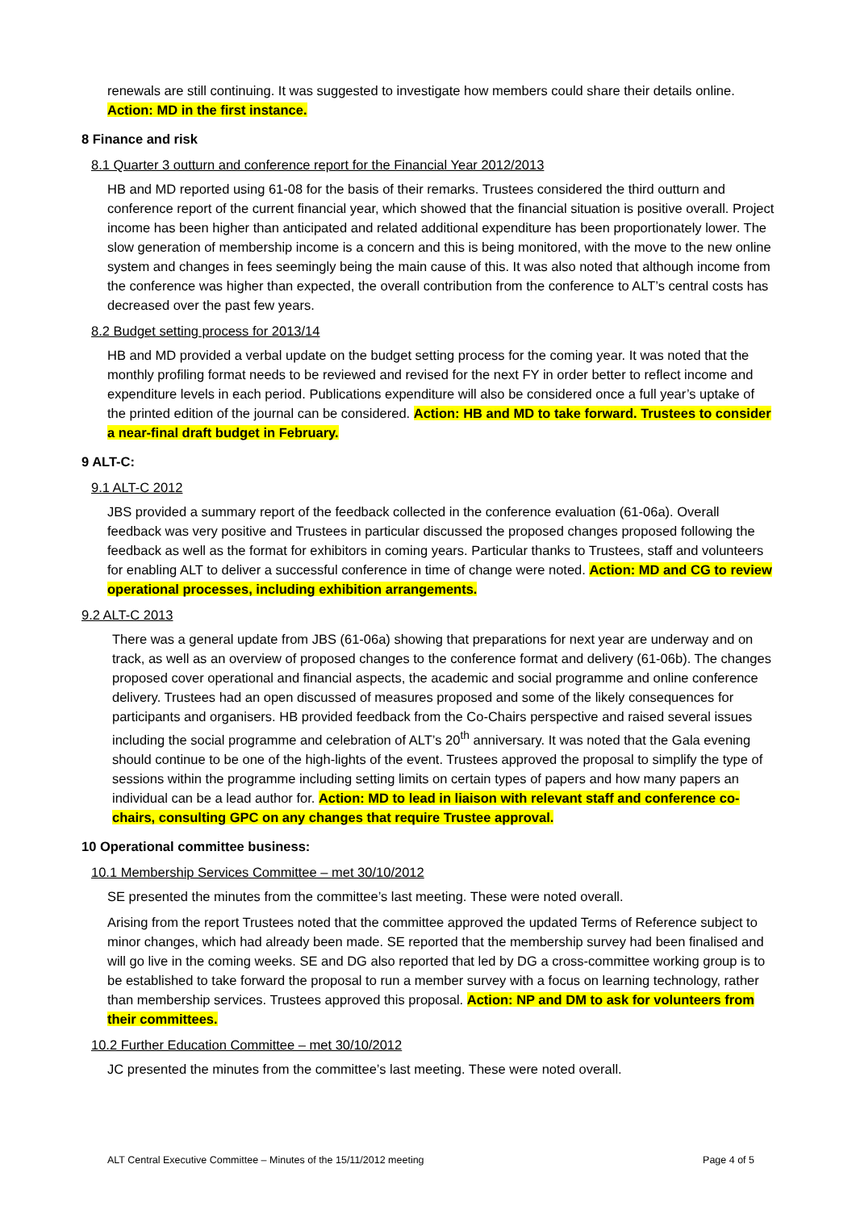renewals are still continuing. It was suggested to investigate how members could share their details online. Action: MD in the first instance.
8 Finance and risk
8.1 Quarter 3 outturn and conference report for the Financial Year 2012/2013
HB and MD reported using 61-08 for the basis of their remarks. Trustees considered the third outturn and conference report of the current financial year, which showed that the financial situation is positive overall. Project income has been higher than anticipated and related additional expenditure has been proportionately lower. The slow generation of membership income is a concern and this is being monitored, with the move to the new online system and changes in fees seemingly being the main cause of this. It was also noted that although income from the conference was higher than expected, the overall contribution from the conference to ALT’s central costs has decreased over the past few years.
8.2 Budget setting process for 2013/14
HB and MD provided a verbal update on the budget setting process for the coming year. It was noted that the monthly profiling format needs to be reviewed and revised for the next FY in order better to reflect income and expenditure levels in each period. Publications expenditure will also be considered once a full year’s uptake of the printed edition of the journal can be considered. Action: HB and MD to take forward. Trustees to consider a near-final draft budget in February.
9 ALT-C:
9.1 ALT-C 2012
JBS provided a summary report of the feedback collected in the conference evaluation (61-06a). Overall feedback was very positive and Trustees in particular discussed the proposed changes proposed following the feedback as well as the format for exhibitors in coming years. Particular thanks to Trustees, staff and volunteers for enabling ALT to deliver a successful conference in time of change were noted. Action: MD and CG to review operational processes, including exhibition arrangements.
9.2 ALT-C 2013
There was a general update from JBS (61-06a) showing that preparations for next year are underway and on track, as well as an overview of proposed changes to the conference format and delivery (61-06b). The changes proposed cover operational and financial aspects, the academic and social programme and online conference delivery. Trustees had an open discussed of measures proposed and some of the likely consequences for participants and organisers. HB provided feedback from the Co-Chairs perspective and raised several issues including the social programme and celebration of ALT’s 20<sup>th</sup> anniversary. It was noted that the Gala evening should continue to be one of the high-lights of the event. Trustees approved the proposal to simplify the type of sessions within the programme including setting limits on certain types of papers and how many papers an individual can be a lead author for. Action: MD to lead in liaison with relevant staff and conference co-chairs, consulting GPC on any changes that require Trustee approval.
10 Operational committee business:
10.1 Membership Services Committee – met 30/10/2012
SE presented the minutes from the committee’s last meeting. These were noted overall.
Arising from the report Trustees noted that the committee approved the updated Terms of Reference subject to minor changes, which had already been made. SE reported that the membership survey had been finalised and will go live in the coming weeks. SE and DG also reported that led by DG a cross-committee working group is to be established to take forward the proposal to run a member survey with a focus on learning technology, rather than membership services. Trustees approved this proposal. Action: NP and DM to ask for volunteers from their committees.
10.2 Further Education Committee – met 30/10/2012
JC presented the minutes from the committee’s last meeting. These were noted overall.
ALT Central Executive Committee – Minutes of the 15/11/2012 meeting Page 4 of 5